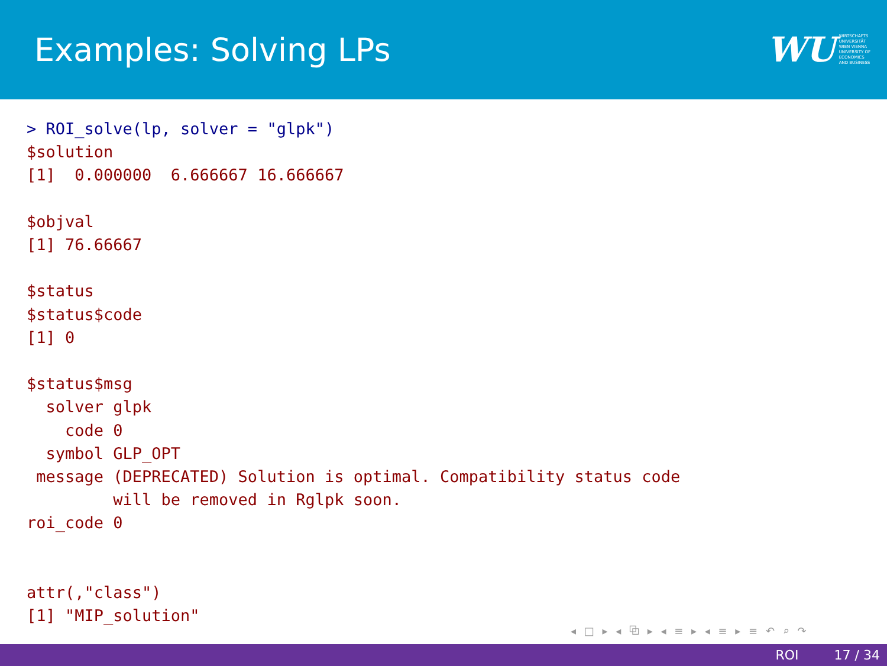Examples: Solving LPs
WU WIRTSCHAFTS
UNIVERSITÄT
WIEN VIENNA
UNIVERSITY OF
ECONOMICS
AND BUSINESS
> ROI_solve(lp, solver = "glpk")
$solution
[1]  0.000000  6.666667 16.666667

$objval
[1] 76.66667

$status
$status$code
[1] 0

$status$msg
  solver glpk
    code 0
  symbol GLP_OPT
 message (DEPRECATED) Solution is optimal. Compatibility status code
         will be removed in Rglpk soon.
roi_code 0


attr(,"class")
[1] "MIP_solution"
◂ □ ▸ ◂ ⧉ ▸ ◂ ≡ ▸ ◂ ≡ ▸ ≡ ↶ ⌕ ↷
ROI 17 / 34